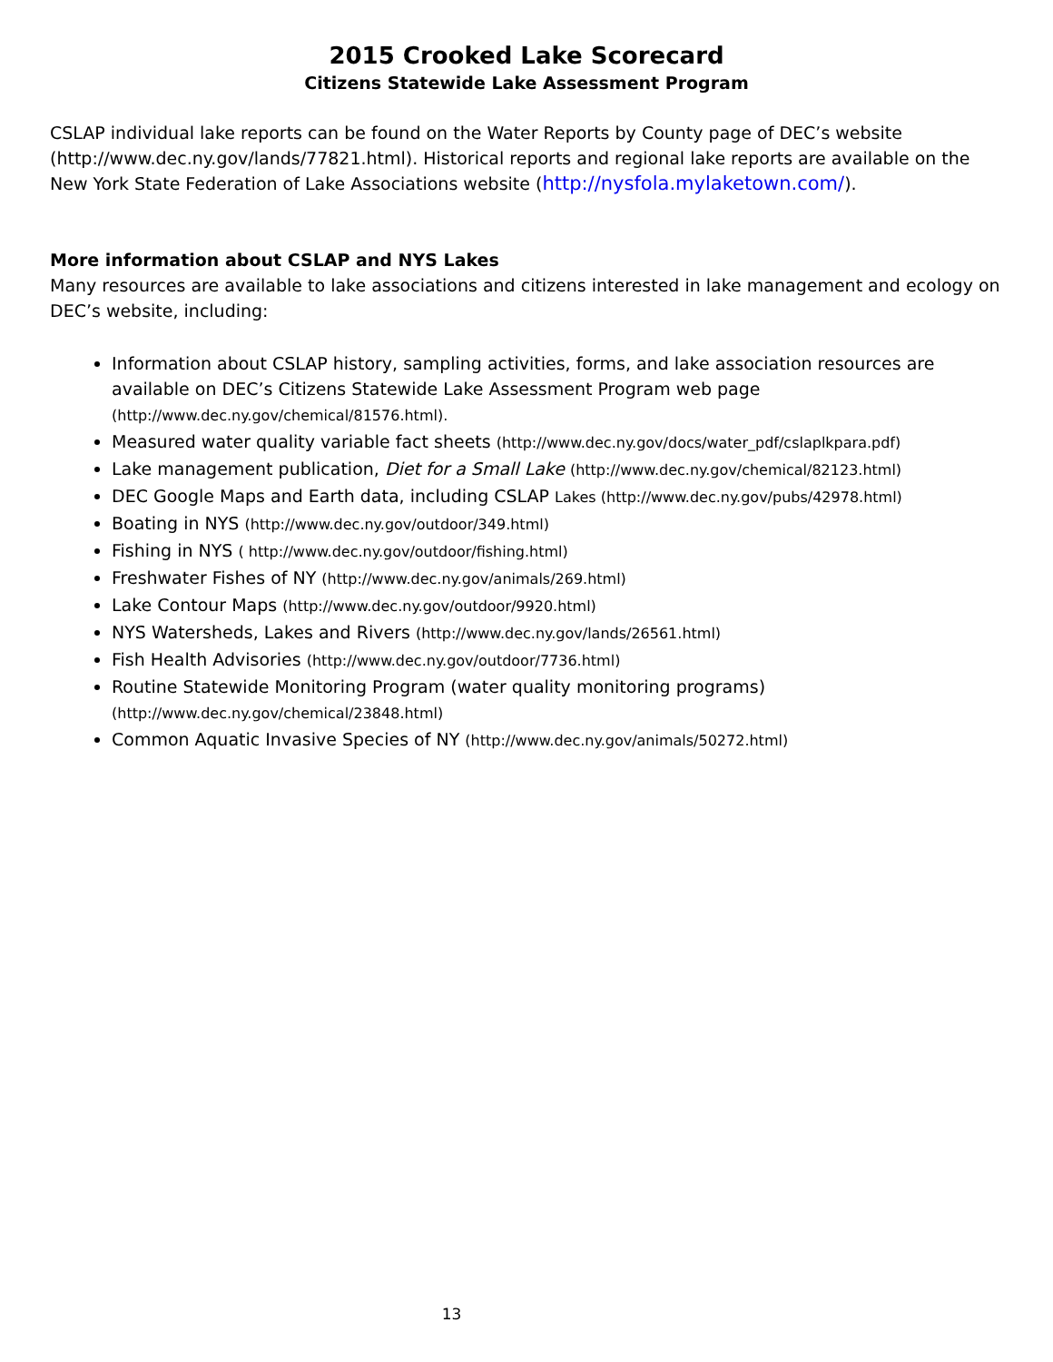2015 Crooked Lake Scorecard
Citizens Statewide Lake Assessment Program
CSLAP individual lake reports can be found on the Water Reports by County page of DEC’s website (http://www.dec.ny.gov/lands/77821.html). Historical reports and regional lake reports are available on the New York State Federation of Lake Associations website (http://nysfola.mylaketown.com/).
More information about CSLAP and NYS Lakes
Many resources are available to lake associations and citizens interested in lake management and ecology on DEC’s website, including:
Information about CSLAP history, sampling activities, forms, and lake association resources are available on DEC’s Citizens Statewide Lake Assessment Program web page (http://www.dec.ny.gov/chemical/81576.html).
Measured water quality variable fact sheets (http://www.dec.ny.gov/docs/water_pdf/cslaplkpara.pdf)
Lake management publication, Diet for a Small Lake (http://www.dec.ny.gov/chemical/82123.html)
DEC Google Maps and Earth data, including CSLAP Lakes (http://www.dec.ny.gov/pubs/42978.html)
Boating in NYS (http://www.dec.ny.gov/outdoor/349.html)
Fishing in NYS ( http://www.dec.ny.gov/outdoor/fishing.html)
Freshwater Fishes of NY (http://www.dec.ny.gov/animals/269.html)
Lake Contour Maps (http://www.dec.ny.gov/outdoor/9920.html)
NYS Watersheds, Lakes and Rivers (http://www.dec.ny.gov/lands/26561.html)
Fish Health Advisories (http://www.dec.ny.gov/outdoor/7736.html)
Routine Statewide Monitoring Program (water quality monitoring programs) (http://www.dec.ny.gov/chemical/23848.html)
Common Aquatic Invasive Species of NY (http://www.dec.ny.gov/animals/50272.html)
13